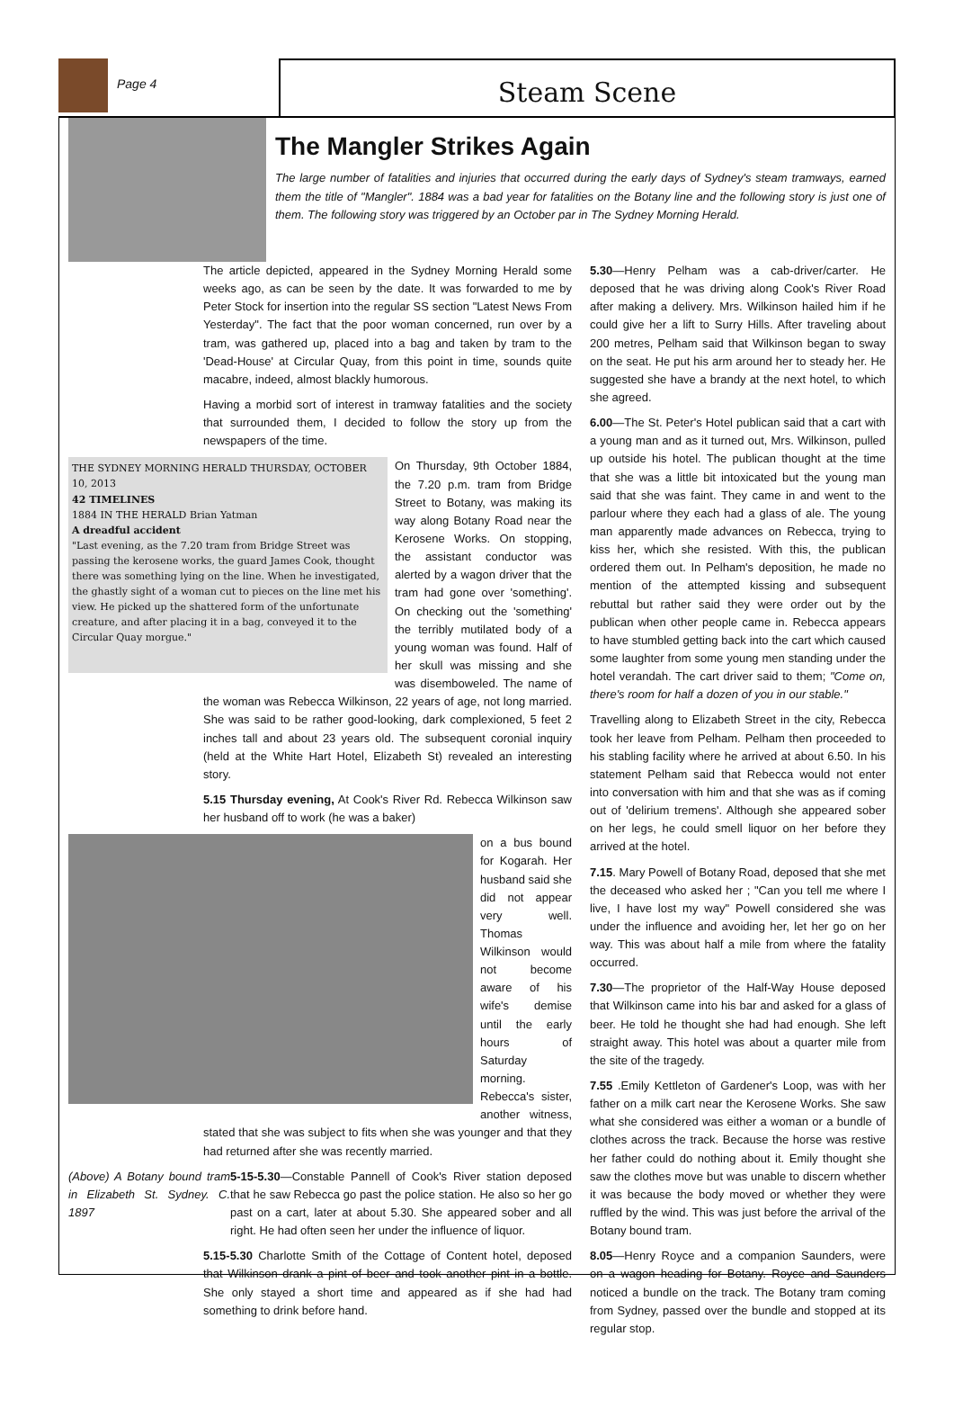Page 4
Steam Scene
The Mangler Strikes Again
The large number of fatalities and injuries that occurred during the early days of Sydney's steam tramways, earned them the title of "Mangler". 1884 was a bad year for fatalities on the Botany line and the following story is just one of them. The following story was triggered by an October par in The Sydney Morning Herald.
The article depicted, appeared in the Sydney Morning Herald some weeks ago, as can be seen by the date. It was forwarded to me by Peter Stock for insertion into the regular SS section "Latest News From Yesterday". The fact that the poor woman concerned, run over by a tram, was gathered up, placed into a bag and taken by tram to the 'Dead-House' at Circular Quay, from this point in time, sounds quite macabre, indeed, almost blackly humorous.
Having a morbid sort of interest in tramway fatalities and the society that surrounded them, I decided to follow the story up from the newspapers of the time.
THE SYDNEY MORNING HERALD THURSDAY, OCTOBER 10, 2013
42 TIMELINES
1884 IN THE HERALD Brian Yatman
A dreadful accident
"Last evening, as the 7.20 tram from Bridge Street was passing the kerosene works, the guard James Cook, thought there was something lying on the line. When he investigated, the ghastly sight of a woman cut to pieces on the line met his view. He picked up the shattered form of the unfortunate creature, and after placing it in a bag, conveyed it to the Circular Quay morgue."
On Thursday, 9th October 1884, the 7.20 p.m. tram from Bridge Street to Botany, was making its way along Botany Road near the Kerosene Works. On stopping, the assistant conductor was alerted by a wagon driver that the tram had gone over 'something'. On checking out the 'something' the terribly mutilated body of a young woman was found. Half of her skull was missing and she was disemboweled. The name of the woman was Rebecca Wilkinson, 22 years of age, not long married. She was said to be rather good-looking, dark complexioned, 5 feet 2 inches tall and about 23 years old. The subsequent coronial inquiry (held at the White Hart Hotel, Elizabeth St) revealed an interesting story.
5.15 Thursday evening, At Cook's River Rd. Rebecca Wilkinson saw her husband off to work (he was a baker)
on a bus bound for Kogarah. Her husband said she did not appear very well. Thomas Wilkinson would not become aware of his wife's demise until the early hours of Saturday morning. Rebecca's sister, another witness, stated that she was subject to fits when she was younger and that they had returned after she was recently married.
(Above) A Botany bound tram in Elizabeth St. Sydney. C. 1897
5-15-5.30—Constable Pannell of Cook's River station deposed that he saw Rebecca go past the police station. He also so her go past on a cart, later at about 5.30. She appeared sober and all right. He had often seen her under the influence of liquor.
5.15-5.30 Charlotte Smith of the Cottage of Content hotel, deposed that Wilkinson drank a pint of beer and took another pint in a bottle. She only stayed a short time and appeared as if she had had something to drink before hand.
5.30—Henry Pelham was a cab-driver/carter. He deposed that he was driving along Cook's River Road after making a delivery. Mrs. Wilkinson hailed him if he could give her a lift to Surry Hills. After traveling about 200 metres, Pelham said that Wilkinson began to sway on the seat. He put his arm around her to steady her. He suggested she have a brandy at the next hotel, to which she agreed.
6.00—The St. Peter's Hotel publican said that a cart with a young man and as it turned out, Mrs. Wilkinson, pulled up outside his hotel. The publican thought at the time that she was a little bit intoxicated but the young man said that she was faint. They came in and went to the parlour where they each had a glass of ale. The young man apparently made advances on Rebecca, trying to kiss her, which she resisted. With this, the publican ordered them out. In Pelham's deposition, he made no mention of the attempted kissing and subsequent rebuttal but rather said they were order out by the publican when other people came in. Rebecca appears to have stumbled getting back into the cart which caused some laughter from some young men standing under the hotel verandah. The cart driver said to them; "Come on, there's room for half a dozen of you in our stable."
Travelling along to Elizabeth Street in the city, Rebecca took her leave from Pelham. Pelham then proceeded to his stabling facility where he arrived at about 6.50. In his statement Pelham said that Rebecca would not enter into conversation with him and that she was as if coming out of 'delirium tremens'. Although she appeared sober on her legs, he could smell liquor on her before they arrived at the hotel.
7.15. Mary Powell of Botany Road, deposed that she met the deceased who asked her ; "Can you tell me where I live, I have lost my way" Powell considered she was under the influence and avoiding her, let her go on her way. This was about half a mile from where the fatality occurred.
7.30—The proprietor of the Half-Way House deposed that Wilkinson came into his bar and asked for a glass of beer. He told he thought she had had enough. She left straight away. This hotel was about a quarter mile from the site of the tragedy.
7.55 .Emily Kettleton of Gardener's Loop, was with her father on a milk cart near the Kerosene Works. She saw what she considered was either a woman or a bundle of clothes across the track. Because the horse was restive her father could do nothing about it. Emily thought she saw the clothes move but was unable to discern whether it was because the body moved or whether they were ruffled by the wind. This was just before the arrival of the Botany bound tram.
8.05—Henry Royce and a companion Saunders, were on a wagon heading for Botany. Royce and Saunders noticed a bundle on the track. The Botany tram coming from Sydney, passed over the bundle and stopped at its regular stop.